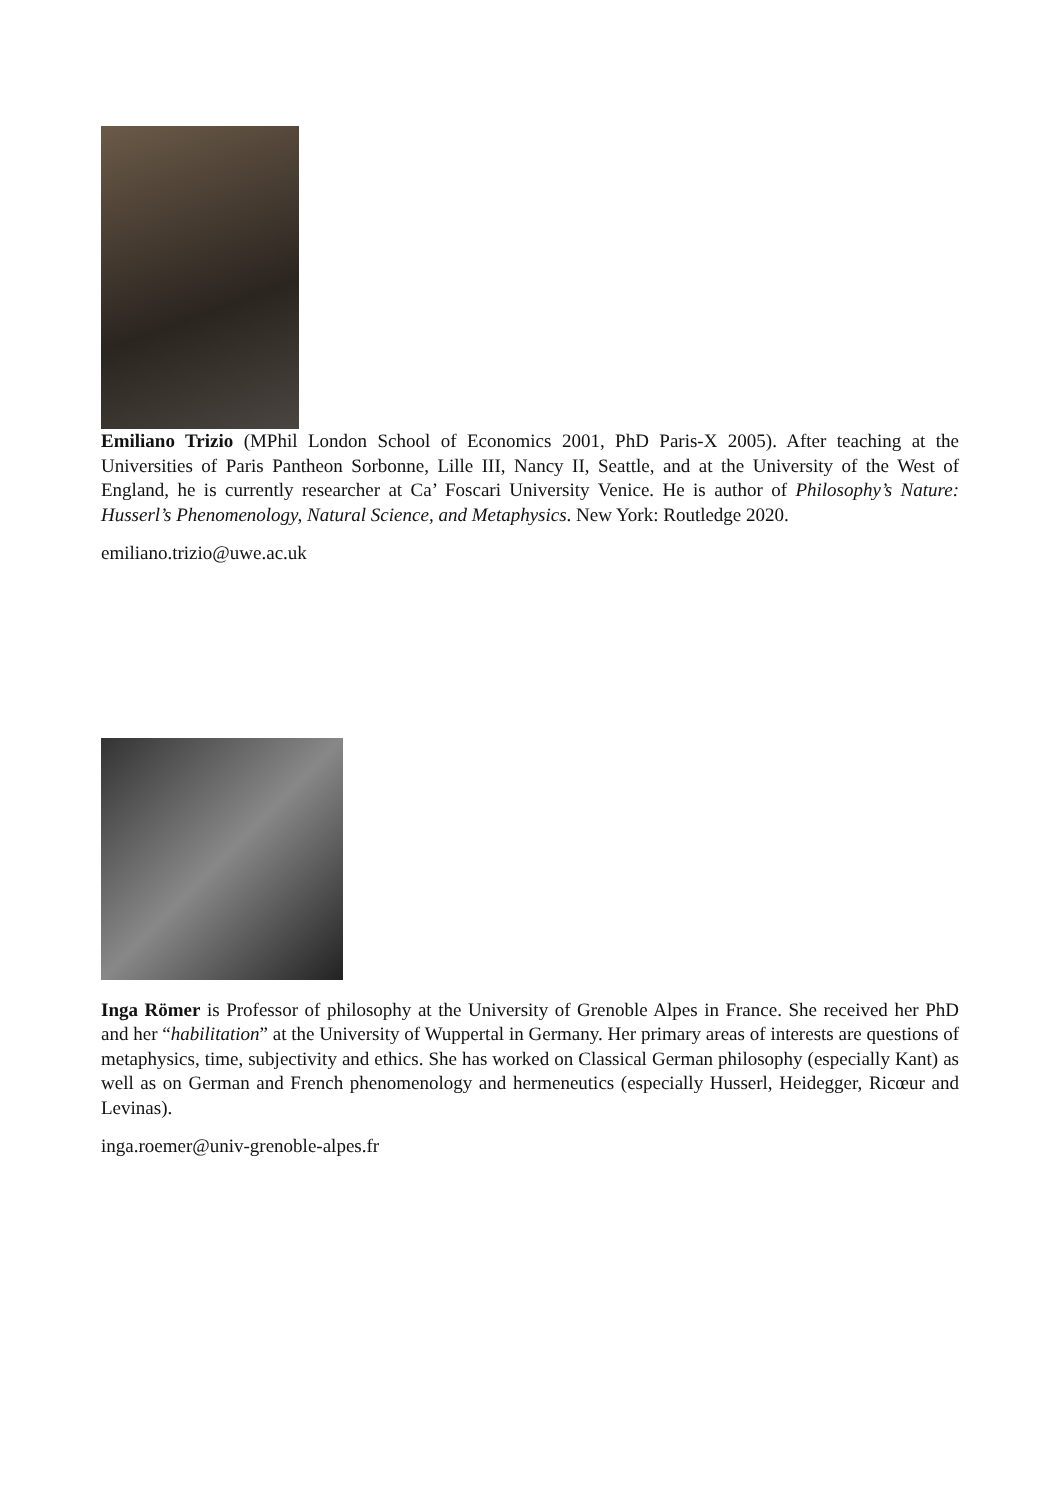Emiliano Trizio (MPhil London School of Economics 2001, PhD Paris-X 2005). After teaching at the Universities of Paris Pantheon Sorbonne, Lille III, Nancy II, Seattle, and at the University of the West of England, he is currently researcher at Ca’ Foscari University Venice. He is author of Philosophy’s Nature: Husserl’s Phenomenology, Natural Science, and Metaphysics. New York: Routledge 2020.
emiliano.trizio@uwe.ac.uk
Inga Römer is Professor of philosophy at the University of Grenoble Alpes in France. She received her PhD and her “habilitation” at the University of Wuppertal in Germany. Her primary areas of interests are questions of metaphysics, time, subjectivity and ethics. She has worked on Classical German philosophy (especially Kant) as well as on German and French phenomenology and hermeneutics (especially Husserl, Heidegger, Ricœur and Levinas).
inga.roemer@univ-grenoble-alpes.fr